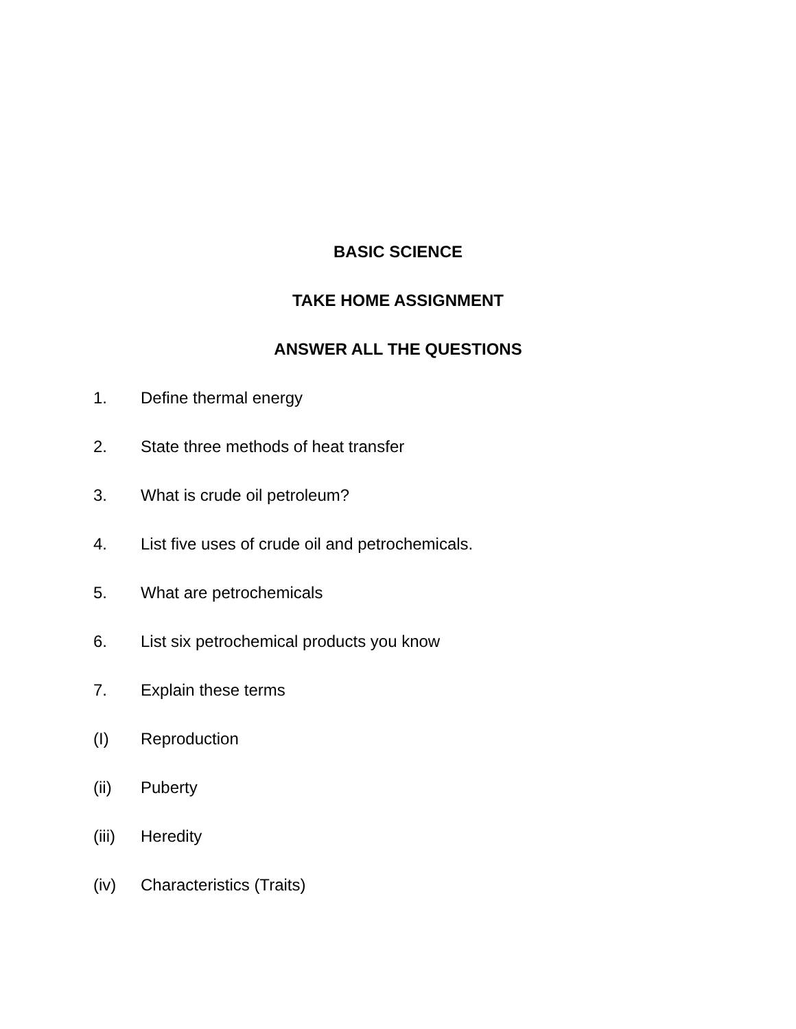BASIC SCIENCE
TAKE HOME ASSIGNMENT
ANSWER ALL THE QUESTIONS
1. Define thermal energy
2. State three methods of heat transfer
3. What is crude oil petroleum?
4. List five uses of crude oil and petrochemicals.
5. What are petrochemicals
6. List six petrochemical products you know
7. Explain these terms
(I) Reproduction
(ii) Puberty
(iii) Heredity
(iv) Characteristics (Traits)